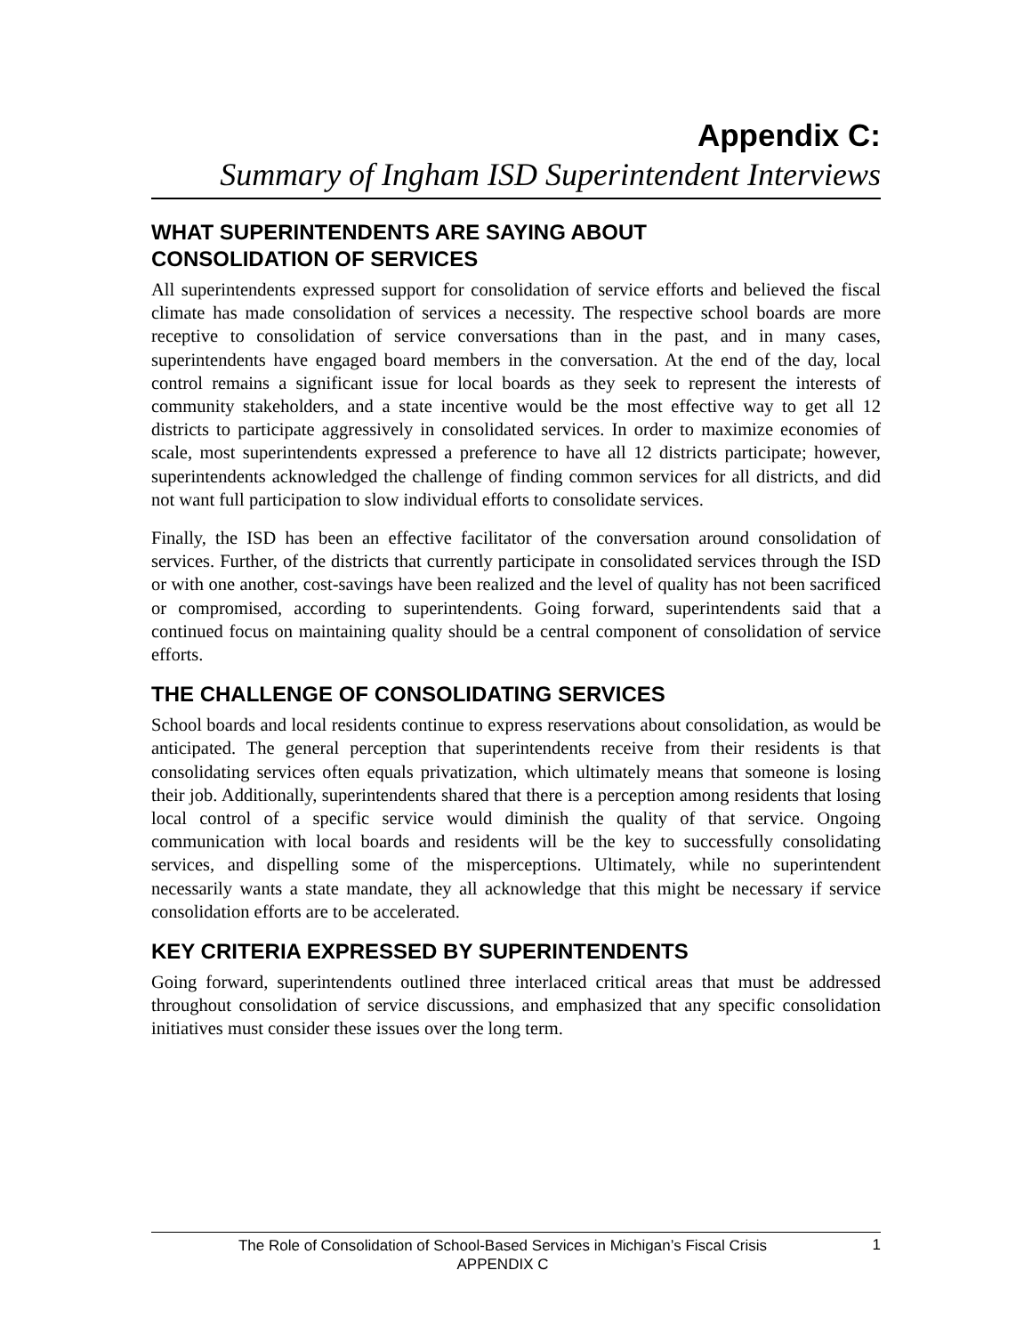Appendix C:
Summary of Ingham ISD Superintendent Interviews
WHAT SUPERINTENDENTS ARE SAYING ABOUT
CONSOLIDATION OF SERVICES
All superintendents expressed support for consolidation of service efforts and believed the fiscal climate has made consolidation of services a necessity. The respective school boards are more receptive to consolidation of service conversations than in the past, and in many cases, superintendents have engaged board members in the conversation. At the end of the day, local control remains a significant issue for local boards as they seek to represent the interests of community stakeholders, and a state incentive would be the most effective way to get all 12 districts to participate aggressively in consolidated services. In order to maximize economies of scale, most superintendents expressed a preference to have all 12 districts participate; however, superintendents acknowledged the challenge of finding common services for all districts, and did not want full participation to slow individual efforts to consolidate services.
Finally, the ISD has been an effective facilitator of the conversation around consolidation of services. Further, of the districts that currently participate in consolidated services through the ISD or with one another, cost-savings have been realized and the level of quality has not been sacrificed or compromised, according to superintendents. Going forward, superintendents said that a continued focus on maintaining quality should be a central component of consolidation of service efforts.
THE CHALLENGE OF CONSOLIDATING SERVICES
School boards and local residents continue to express reservations about consolidation, as would be anticipated. The general perception that superintendents receive from their residents is that consolidating services often equals privatization, which ultimately means that someone is losing their job. Additionally, superintendents shared that there is a perception among residents that losing local control of a specific service would diminish the quality of that service. Ongoing communication with local boards and residents will be the key to successfully consolidating services, and dispelling some of the misperceptions. Ultimately, while no superintendent necessarily wants a state mandate, they all acknowledge that this might be necessary if service consolidation efforts are to be accelerated.
KEY CRITERIA EXPRESSED BY SUPERINTENDENTS
Going forward, superintendents outlined three interlaced critical areas that must be addressed throughout consolidation of service discussions, and emphasized that any specific consolidation initiatives must consider these issues over the long term.
The Role of Consolidation of School-Based Services in Michigan’s Fiscal Crisis
APPENDIX C
1